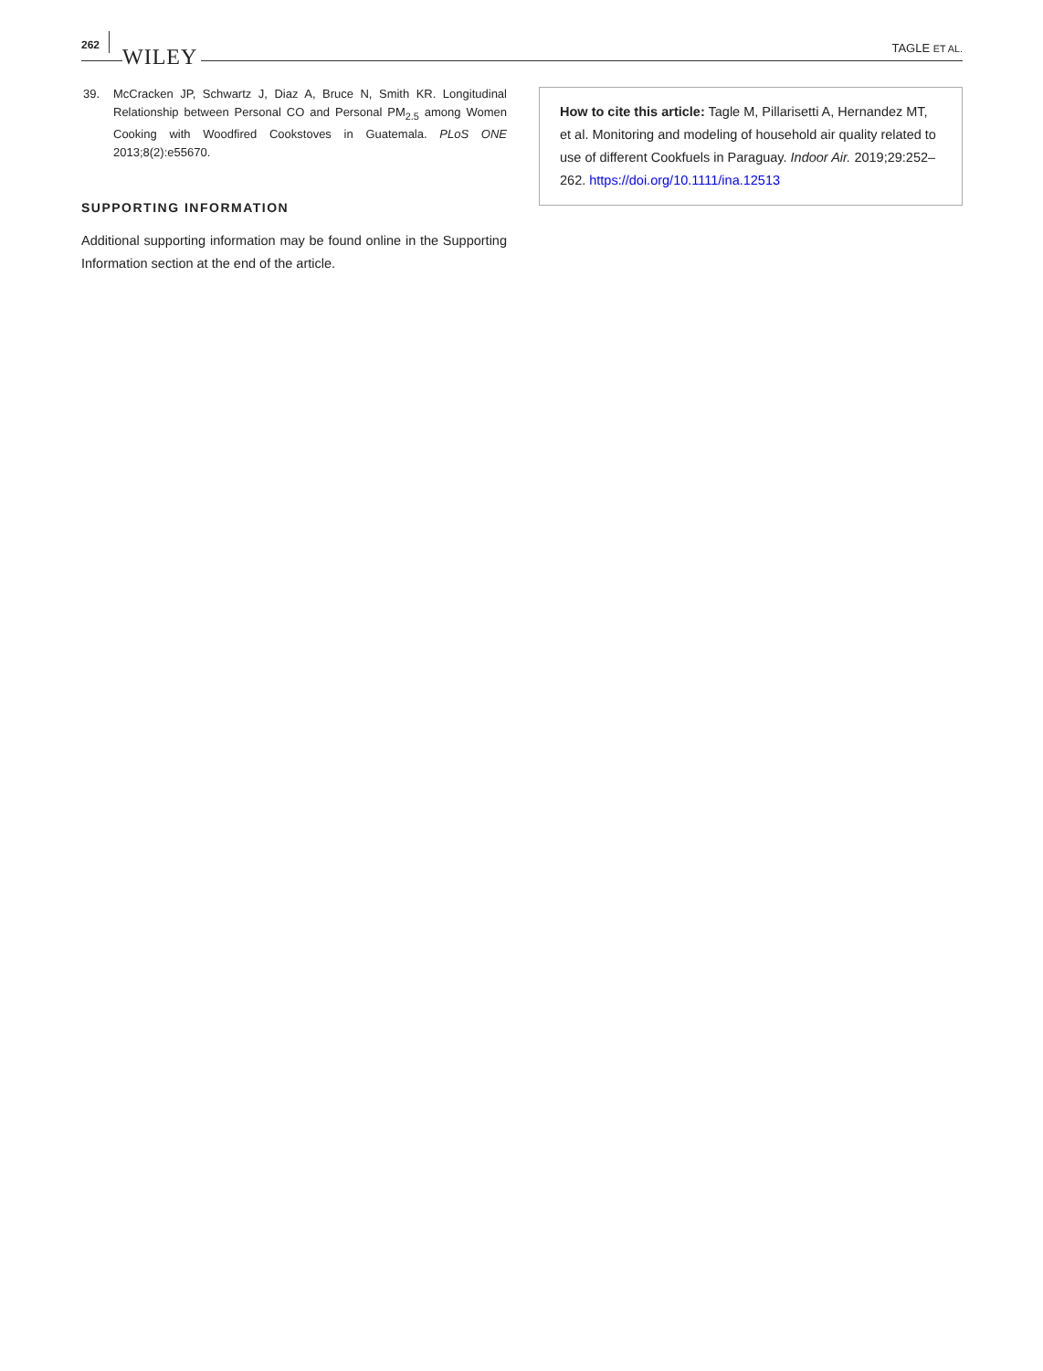262 WILEY
TAGLE ET AL.
39. McCracken JP, Schwartz J, Diaz A, Bruce N, Smith KR. Longitudinal Relationship between Personal CO and Personal PM<sub>2.5</sub> among Women Cooking with Woodfired Cookstoves in Guatemala. PLoS ONE 2013;8(2):e55670.
SUPPORTING INFORMATION
Additional supporting information may be found online in the Supporting Information section at the end of the article.
How to cite this article: Tagle M, Pillarisetti A, Hernandez MT, et al. Monitoring and modeling of household air quality related to use of different Cookfuels in Paraguay. Indoor Air. 2019;29:252–262. https://doi.org/10.1111/ina.12513